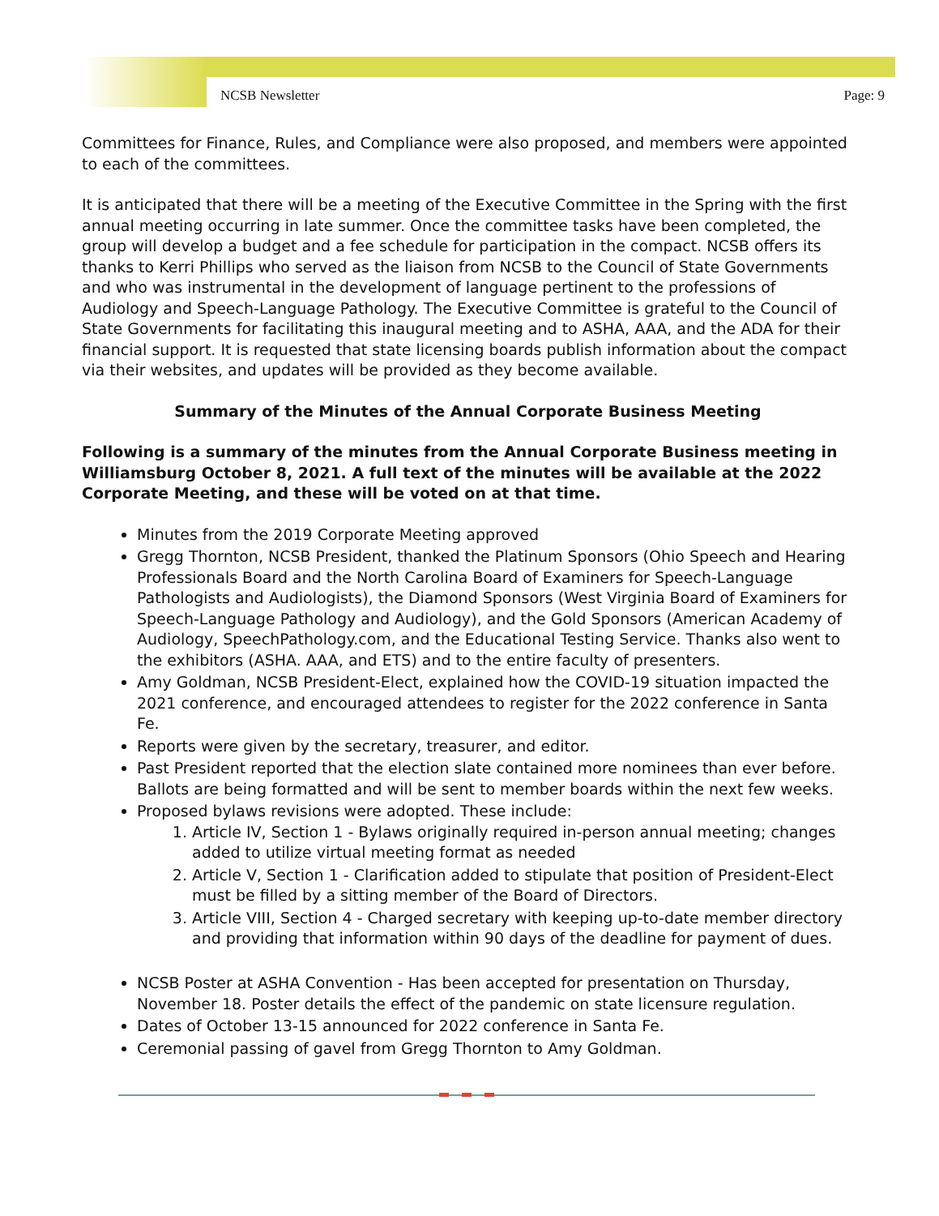NCSB Newsletter Page: 9
Committees for Finance, Rules, and Compliance were also proposed, and members were appointed to each of the committees.
It is anticipated that there will be a meeting of the Executive Committee in the Spring with the first annual meeting occurring in late summer. Once the committee tasks have been completed, the group will develop a budget and a fee schedule for participation in the compact. NCSB offers its thanks to Kerri Phillips who served as the liaison from NCSB to the Council of State Governments and who was instrumental in the development of language pertinent to the professions of Audiology and Speech-Language Pathology. The Executive Committee is grateful to the Council of State Governments for facilitating this inaugural meeting and to ASHA, AAA, and the ADA for their financial support. It is requested that state licensing boards publish information about the compact via their websites, and updates will be provided as they become available.
Summary of the Minutes of the Annual Corporate Business Meeting
Following is a summary of the minutes from the Annual Corporate Business meeting in Williamsburg October 8, 2021. A full text of the minutes will be available at the 2022 Corporate Meeting, and these will be voted on at that time.
Minutes from the 2019 Corporate Meeting approved
Gregg Thornton, NCSB President, thanked the Platinum Sponsors (Ohio Speech and Hearing Professionals Board and the North Carolina Board of Examiners for Speech-Language Pathologists and Audiologists), the Diamond Sponsors (West Virginia Board of Examiners for Speech-Language Pathology and Audiology), and the Gold Sponsors (American Academy of Audiology, SpeechPathology.com, and the Educational Testing Service. Thanks also went to the exhibitors (ASHA. AAA, and ETS) and to the entire faculty of presenters.
Amy Goldman, NCSB President-Elect, explained how the COVID-19 situation impacted the 2021 conference, and encouraged attendees to register for the 2022 conference in Santa Fe.
Reports were given by the secretary, treasurer, and editor.
Past President reported that the election slate contained more nominees than ever before. Ballots are being formatted and will be sent to member boards within the next few weeks.
Proposed bylaws revisions were adopted. These include:
1. Article IV, Section 1 - Bylaws originally required in-person annual meeting; changes added to utilize virtual meeting format as needed
2. Article V, Section 1 - Clarification added to stipulate that position of President-Elect must be filled by a sitting member of the Board of Directors.
3. Article VIII, Section 4 - Charged secretary with keeping up-to-date member directory and providing that information within 90 days of the deadline for payment of dues.
NCSB Poster at ASHA Convention - Has been accepted for presentation on Thursday, November 18. Poster details the effect of the pandemic on state licensure regulation.
Dates of October 13-15 announced for 2022 conference in Santa Fe.
Ceremonial passing of gavel from Gregg Thornton to Amy Goldman.